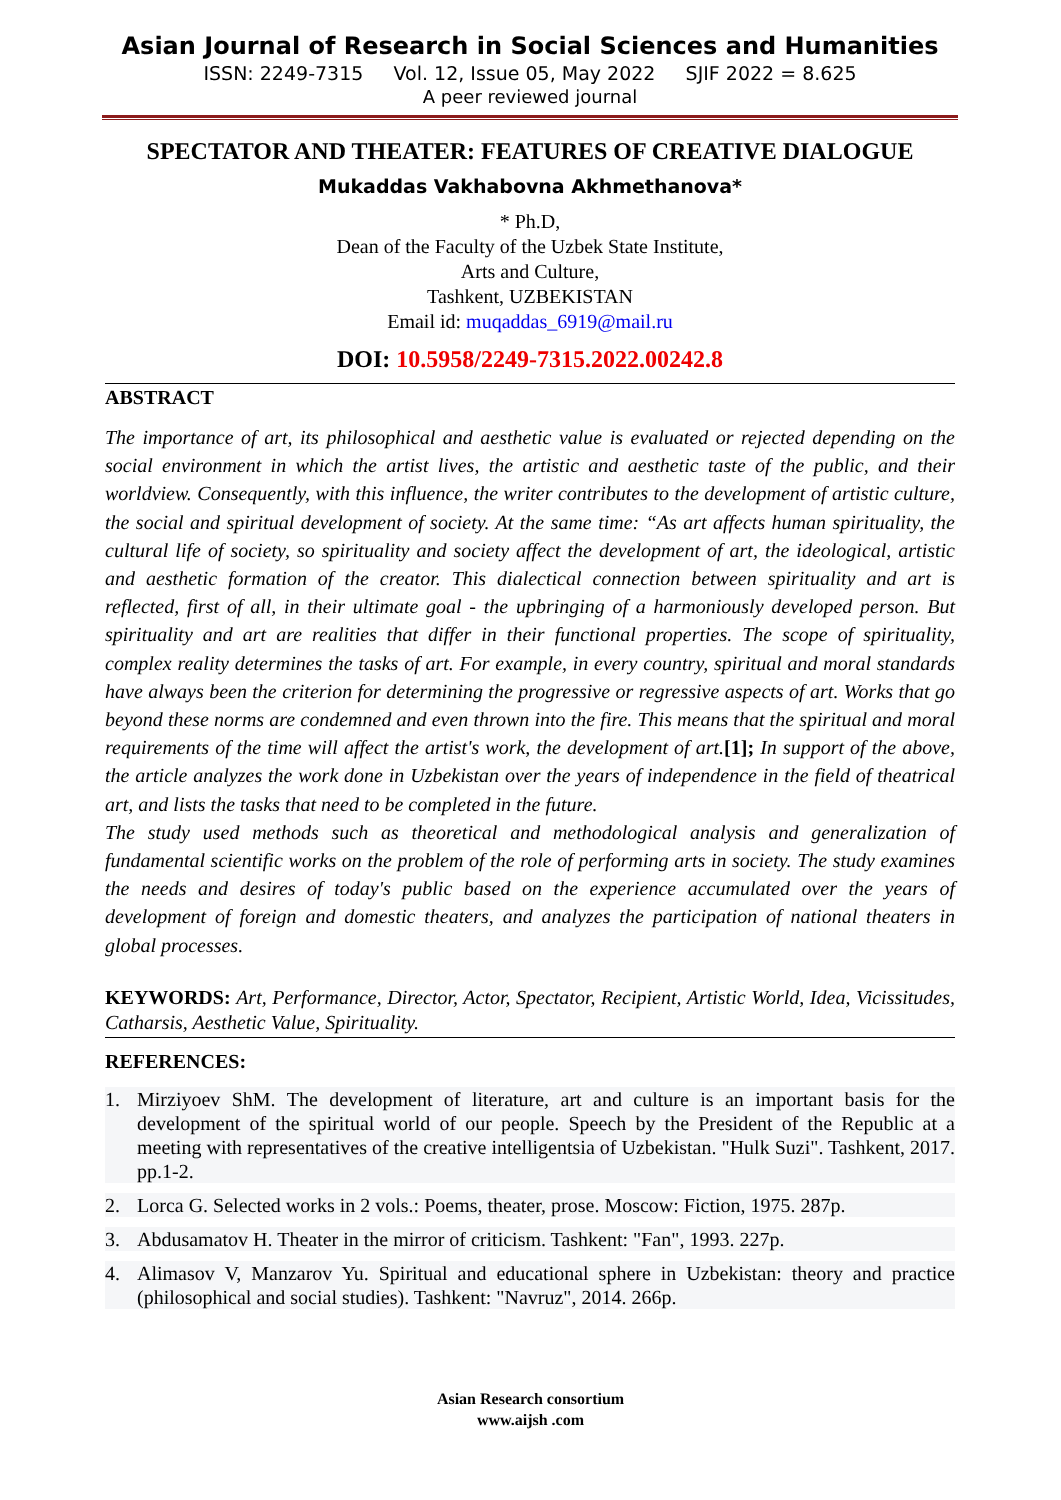Asian Journal of Research in Social Sciences and Humanities
ISSN: 2249-7315 Vol. 12, Issue 05, May 2022 SJIF 2022 = 8.625
A peer reviewed journal
SPECTATOR AND THEATER: FEATURES OF CREATIVE DIALOGUE
Mukaddas Vakhabovna Akhmethanova*
* Ph.D,
Dean of the Faculty of the Uzbek State Institute,
Arts and Culture,
Tashkent, UZBEKISTAN
Email id: muqaddas_6919@mail.ru
DOI: 10.5958/2249-7315.2022.00242.8
ABSTRACT
The importance of art, its philosophical and aesthetic value is evaluated or rejected depending on the social environment in which the artist lives, the artistic and aesthetic taste of the public, and their worldview. Consequently, with this influence, the writer contributes to the development of artistic culture, the social and spiritual development of society. At the same time: “As art affects human spirituality, the cultural life of society, so spirituality and society affect the development of art, the ideological, artistic and aesthetic formation of the creator. This dialectical connection between spirituality and art is reflected, first of all, in their ultimate goal - the upbringing of a harmoniously developed person. But spirituality and art are realities that differ in their functional properties. The scope of spirituality, complex reality determines the tasks of art. For example, in every country, spiritual and moral standards have always been the criterion for determining the progressive or regressive aspects of art. Works that go beyond these norms are condemned and even thrown into the fire. This means that the spiritual and moral requirements of the time will affect the artist's work, the development of art.[1]; In support of the above, the article analyzes the work done in Uzbekistan over the years of independence in the field of theatrical art, and lists the tasks that need to be completed in the future.
The study used methods such as theoretical and methodological analysis and generalization of fundamental scientific works on the problem of the role of performing arts in society. The study examines the needs and desires of today's public based on the experience accumulated over the years of development of foreign and domestic theaters, and analyzes the participation of national theaters in global processes.
KEYWORDS: Art, Performance, Director, Actor, Spectator, Recipient, Artistic World, Idea, Vicissitudes, Catharsis, Aesthetic Value, Spirituality.
REFERENCES:
1. Mirziyoev ShM. The development of literature, art and culture is an important basis for the development of the spiritual world of our people. Speech by the President of the Republic at a meeting with representatives of the creative intelligentsia of Uzbekistan. "Hulk Suzi". Tashkent, 2017. pp.1-2.
2. Lorca G. Selected works in 2 vols.: Poems, theater, prose. Moscow: Fiction, 1975. 287p.
3. Abdusamatov H. Theater in the mirror of criticism. Tashkent: "Fan", 1993. 227p.
4. Alimasov V, Manzarov Yu. Spiritual and educational sphere in Uzbekistan: theory and practice (philosophical and social studies). Tashkent: "Navruz", 2014. 266p.
Asian Research consortium
www.aijsh .com